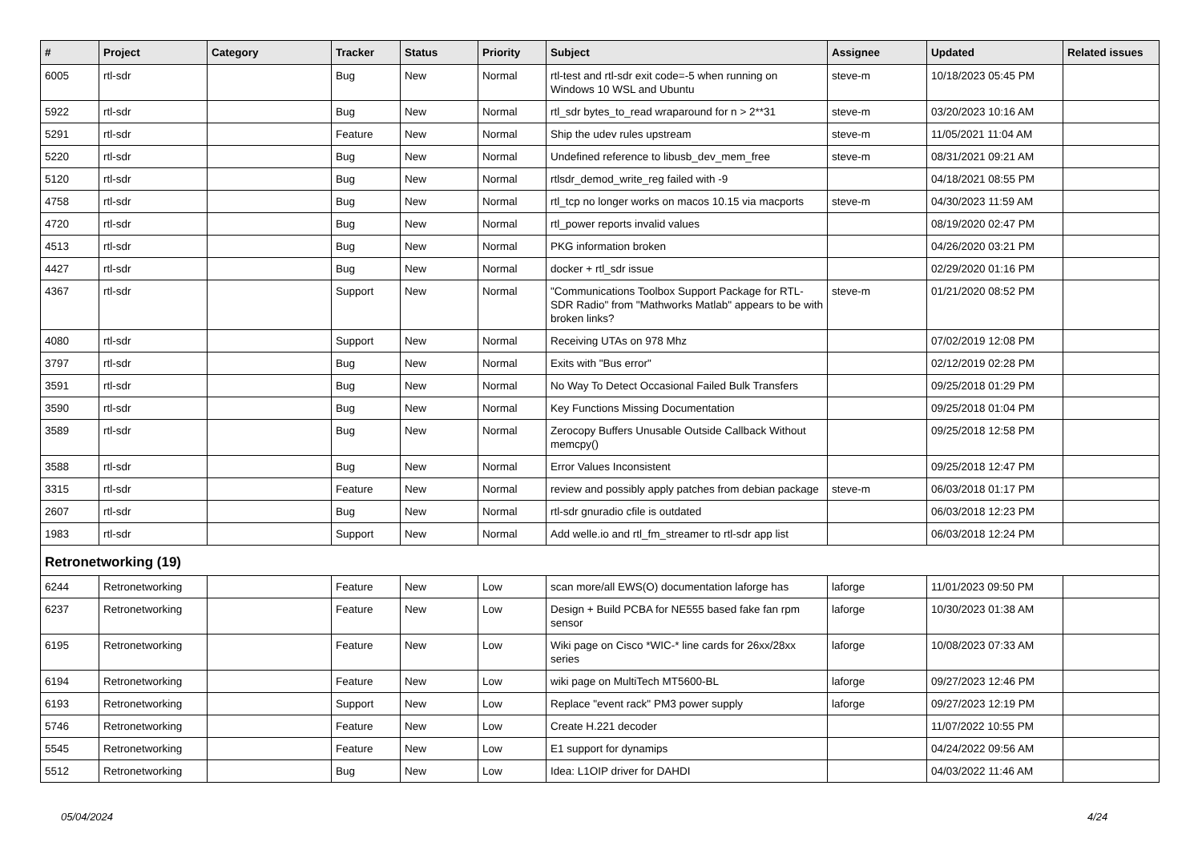| # | Project | Category | Tracker | Status | Priority | Subject | Assignee | Updated | Related issues |
| --- | --- | --- | --- | --- | --- | --- | --- | --- | --- |
| 6005 | rtl-sdr | | Bug | New | Normal | rtl-test and rtl-sdr exit code=-5 when running on Windows 10 WSL and Ubuntu | steve-m | 10/18/2023 05:45 PM | |
| 5922 | rtl-sdr | | Bug | New | Normal | rtl_sdr bytes_to_read wraparound for n > 2**31 | steve-m | 03/20/2023 10:16 AM | |
| 5291 | rtl-sdr | | Feature | New | Normal | Ship the udev rules upstream | steve-m | 11/05/2021 11:04 AM | |
| 5220 | rtl-sdr | | Bug | New | Normal | Undefined reference to libusb_dev_mem_free | steve-m | 08/31/2021 09:21 AM | |
| 5120 | rtl-sdr | | Bug | New | Normal | rtlsdr_demod_write_reg failed with -9 | | 04/18/2021 08:55 PM | |
| 4758 | rtl-sdr | | Bug | New | Normal | rtl_tcp no longer works on macos 10.15 via macports | steve-m | 04/30/2023 11:59 AM | |
| 4720 | rtl-sdr | | Bug | New | Normal | rtl_power reports invalid values | | 08/19/2020 02:47 PM | |
| 4513 | rtl-sdr | | Bug | New | Normal | PKG information broken | | 04/26/2020 03:21 PM | |
| 4427 | rtl-sdr | | Bug | New | Normal | docker + rtl_sdr issue | | 02/29/2020 01:16 PM | |
| 4367 | rtl-sdr | | Support | New | Normal | "Communications Toolbox Support Package for RTL-SDR Radio" from "Mathworks Matlab" appears to be with broken links? | steve-m | 01/21/2020 08:52 PM | |
| 4080 | rtl-sdr | | Support | New | Normal | Receiving UTAs on 978 Mhz | | 07/02/2019 12:08 PM | |
| 3797 | rtl-sdr | | Bug | New | Normal | Exits with "Bus error" | | 02/12/2019 02:28 PM | |
| 3591 | rtl-sdr | | Bug | New | Normal | No Way To Detect Occasional Failed Bulk Transfers | | 09/25/2018 01:29 PM | |
| 3590 | rtl-sdr | | Bug | New | Normal | Key Functions Missing Documentation | | 09/25/2018 01:04 PM | |
| 3589 | rtl-sdr | | Bug | New | Normal | Zerocopy Buffers Unusable Outside Callback Without memcpy() | | 09/25/2018 12:58 PM | |
| 3588 | rtl-sdr | | Bug | New | Normal | Error Values Inconsistent | | 09/25/2018 12:47 PM | |
| 3315 | rtl-sdr | | Feature | New | Normal | review and possibly apply patches from debian package | steve-m | 06/03/2018 01:17 PM | |
| 2607 | rtl-sdr | | Bug | New | Normal | rtl-sdr gnuradio cfile is outdated | | 06/03/2018 12:23 PM | |
| 1983 | rtl-sdr | | Support | New | Normal | Add welle.io and rtl_fm_streamer to rtl-sdr app list | | 06/03/2018 12:24 PM | |
| Retronetworking (19) | | | | | | | | | |
| 6244 | Retronetworking | | Feature | New | Low | scan more/all EWS(O) documentation laforge has | laforge | 11/01/2023 09:50 PM | |
| 6237 | Retronetworking | | Feature | New | Low | Design + Build PCBA for NE555 based fake fan rpm sensor | laforge | 10/30/2023 01:38 AM | |
| 6195 | Retronetworking | | Feature | New | Low | Wiki page on Cisco *WIC-* line cards for 26xx/28xx series | laforge | 10/08/2023 07:33 AM | |
| 6194 | Retronetworking | | Feature | New | Low | wiki page on MultiTech MT5600-BL | laforge | 09/27/2023 12:46 PM | |
| 6193 | Retronetworking | | Support | New | Low | Replace "event rack" PM3 power supply | laforge | 09/27/2023 12:19 PM | |
| 5746 | Retronetworking | | Feature | New | Low | Create H.221 decoder | | 11/07/2022 10:55 PM | |
| 5545 | Retronetworking | | Feature | New | Low | E1 support for dynamips | | 04/24/2022 09:56 AM | |
| 5512 | Retronetworking | | Bug | New | Low | Idea: L1OIP driver for DAHDI | | 04/03/2022 11:46 AM | |
05/04/2024 4/24